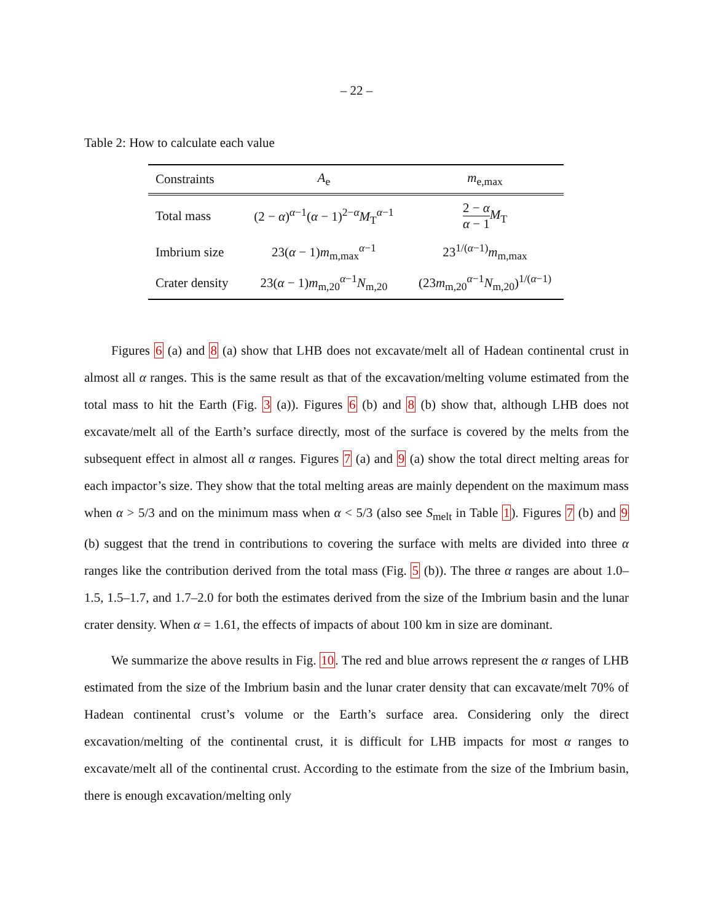– 22 –
Table 2: How to calculate each value
| Constraints | A<sub>e</sub> | m<sub>e,max</sub> |
| --- | --- | --- |
| Total mass | (2 − α )<sup>α−1</sup>( α − 1)<sup>2−α</sup> M<sub>T</sub><sup>α−1</sup> | 2 − α α − 1 M<sub>T</sub> |
| Imbrium size | 23( α − 1) m<sub>m,max</sub><sup>α−1</sup> | 23<sup>1/(α−1)</sup> m<sub>m,max</sub> |
| Crater density | 23( α − 1) m<sub>m,20</sub><sup>α−1</sup> N<sub>m,20</sub> | (23 m<sub>m,20</sub><sup>α−1</sup> N<sub>m,20</sub>)<sup>1/(α−1)</sup> |
Figures 6 (a) and 8 (a) show that LHB does not excavate/melt all of Hadean continental crust in almost all α ranges. This is the same result as that of the excavation/melting volume estimated from the total mass to hit the Earth (Fig. 3 (a)). Figures 6 (b) and 8 (b) show that, although LHB does not excavate/melt all of the Earth’s surface directly, most of the surface is covered by the melts from the subsequent effect in almost all α ranges. Figures 7 (a) and 9 (a) show the total direct melting areas for each impactor’s size. They show that the total melting areas are mainly dependent on the maximum mass when α > 5/3 and on the minimum mass when α < 5/3 (also see S<sub>melt</sub> in Table 1). Figures 7 (b) and 9 (b) suggest that the trend in contributions to covering the surface with melts are divided into three α ranges like the contribution derived from the total mass (Fig. 5 (b)). The three α ranges are about 1.0–1.5, 1.5–1.7, and 1.7–2.0 for both the estimates derived from the size of the Imbrium basin and the lunar crater density. When α = 1.61, the effects of impacts of about 100 km in size are dominant.
We summarize the above results in Fig. 10. The red and blue arrows represent the α ranges of LHB estimated from the size of the Imbrium basin and the lunar crater density that can excavate/melt 70% of Hadean continental crust’s volume or the Earth’s surface area. Considering only the direct excavation/melting of the continental crust, it is difficult for LHB impacts for most α ranges to excavate/melt all of the continental crust. According to the estimate from the size of the Imbrium basin, there is enough excavation/melting only